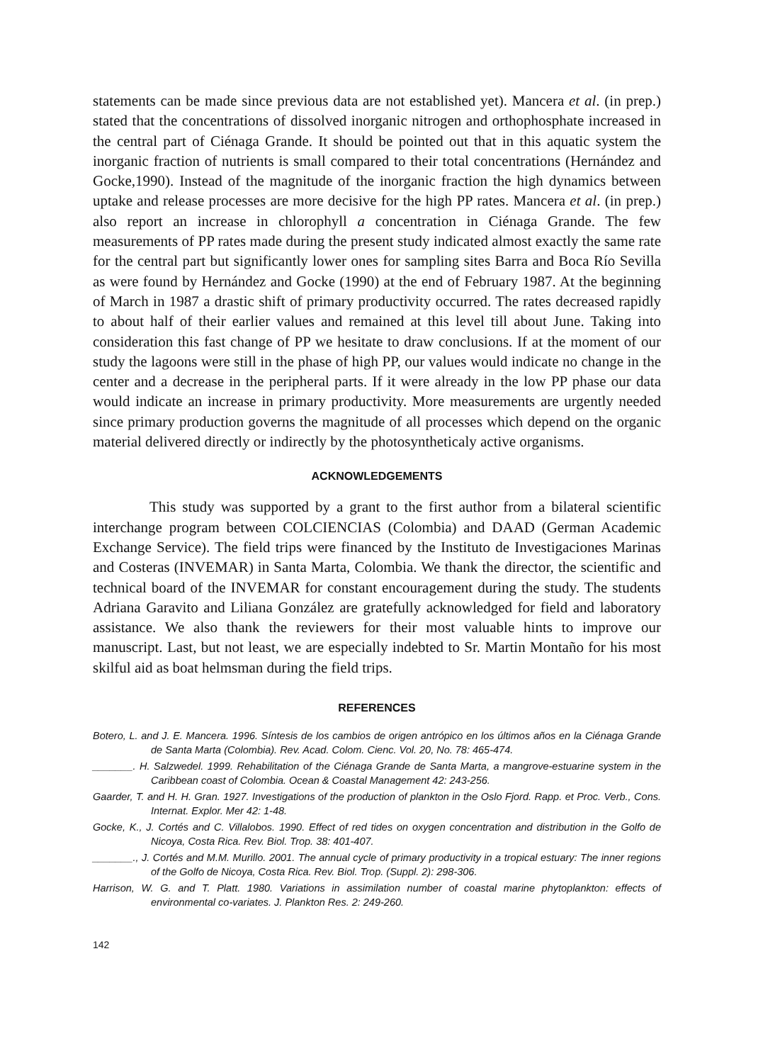statements can be made since previous data are not established yet). Mancera et al. (in prep.) stated that the concentrations of dissolved inorganic nitrogen and orthophosphate increased in the central part of Ciénaga Grande. It should be pointed out that in this aquatic system the inorganic fraction of nutrients is small compared to their total concentrations (Hernández and Gocke,1990). Instead of the magnitude of the inorganic fraction the high dynamics between uptake and release processes are more decisive for the high PP rates. Mancera et al. (in prep.) also report an increase in chlorophyll a concentration in Ciénaga Grande. The few measurements of PP rates made during the present study indicated almost exactly the same rate for the central part but significantly lower ones for sampling sites Barra and Boca Río Sevilla as were found by Hernández and Gocke (1990) at the end of February 1987. At the beginning of March in 1987 a drastic shift of primary productivity occurred. The rates decreased rapidly to about half of their earlier values and remained at this level till about June. Taking into consideration this fast change of PP we hesitate to draw conclusions. If at the moment of our study the lagoons were still in the phase of high PP, our values would indicate no change in the center and a decrease in the peripheral parts. If it were already in the low PP phase our data would indicate an increase in primary productivity. More measurements are urgently needed since primary production governs the magnitude of all processes which depend on the organic material delivered directly or indirectly by the photosyntheticaly active organisms.
ACKNOWLEDGEMENTS
This study was supported by a grant to the first author from a bilateral scientific interchange program between COLCIENCIAS (Colombia) and DAAD (German Academic Exchange Service). The field trips were financed by the Instituto de Investigaciones Marinas and Costeras (INVEMAR) in Santa Marta, Colombia. We thank the director, the scientific and technical board of the INVEMAR for constant encouragement during the study. The students Adriana Garavito and Liliana González are gratefully acknowledged for field and laboratory assistance. We also thank the reviewers for their most valuable hints to improve our manuscript. Last, but not least, we are especially indebted to Sr. Martin Montaño for his most skilful aid as boat helmsman during the field trips.
REFERENCES
Botero, L. and J. E. Mancera. 1996. Síntesis de los cambios de origen antrópico en los últimos años en la Ciénaga Grande de Santa Marta (Colombia). Rev. Acad. Colom. Cienc. Vol. 20, No. 78: 465-474.
_______. H. Salzwedel. 1999. Rehabilitation of the Ciénaga Grande de Santa Marta, a mangrove-estuarine system in the Caribbean coast of Colombia. Ocean & Coastal Management 42: 243-256.
Gaarder, T. and H. H. Gran. 1927. Investigations of the production of plankton in the Oslo Fjord. Rapp. et Proc. Verb., Cons. Internat. Explor. Mer 42: 1-48.
Gocke, K., J. Cortés and C. Villalobos. 1990. Effect of red tides on oxygen concentration and distribution in the Golfo de Nicoya, Costa Rica. Rev. Biol. Trop. 38: 401-407.
_______., J. Cortés and M.M. Murillo. 2001. The annual cycle of primary productivity in a tropical estuary: The inner regions of the Golfo de Nicoya, Costa Rica. Rev. Biol. Trop. (Suppl. 2): 298-306.
Harrison, W. G. and T. Platt. 1980. Variations in assimilation number of coastal marine phytoplankton: effects of environmental co-variates. J. Plankton Res. 2: 249-260.
142